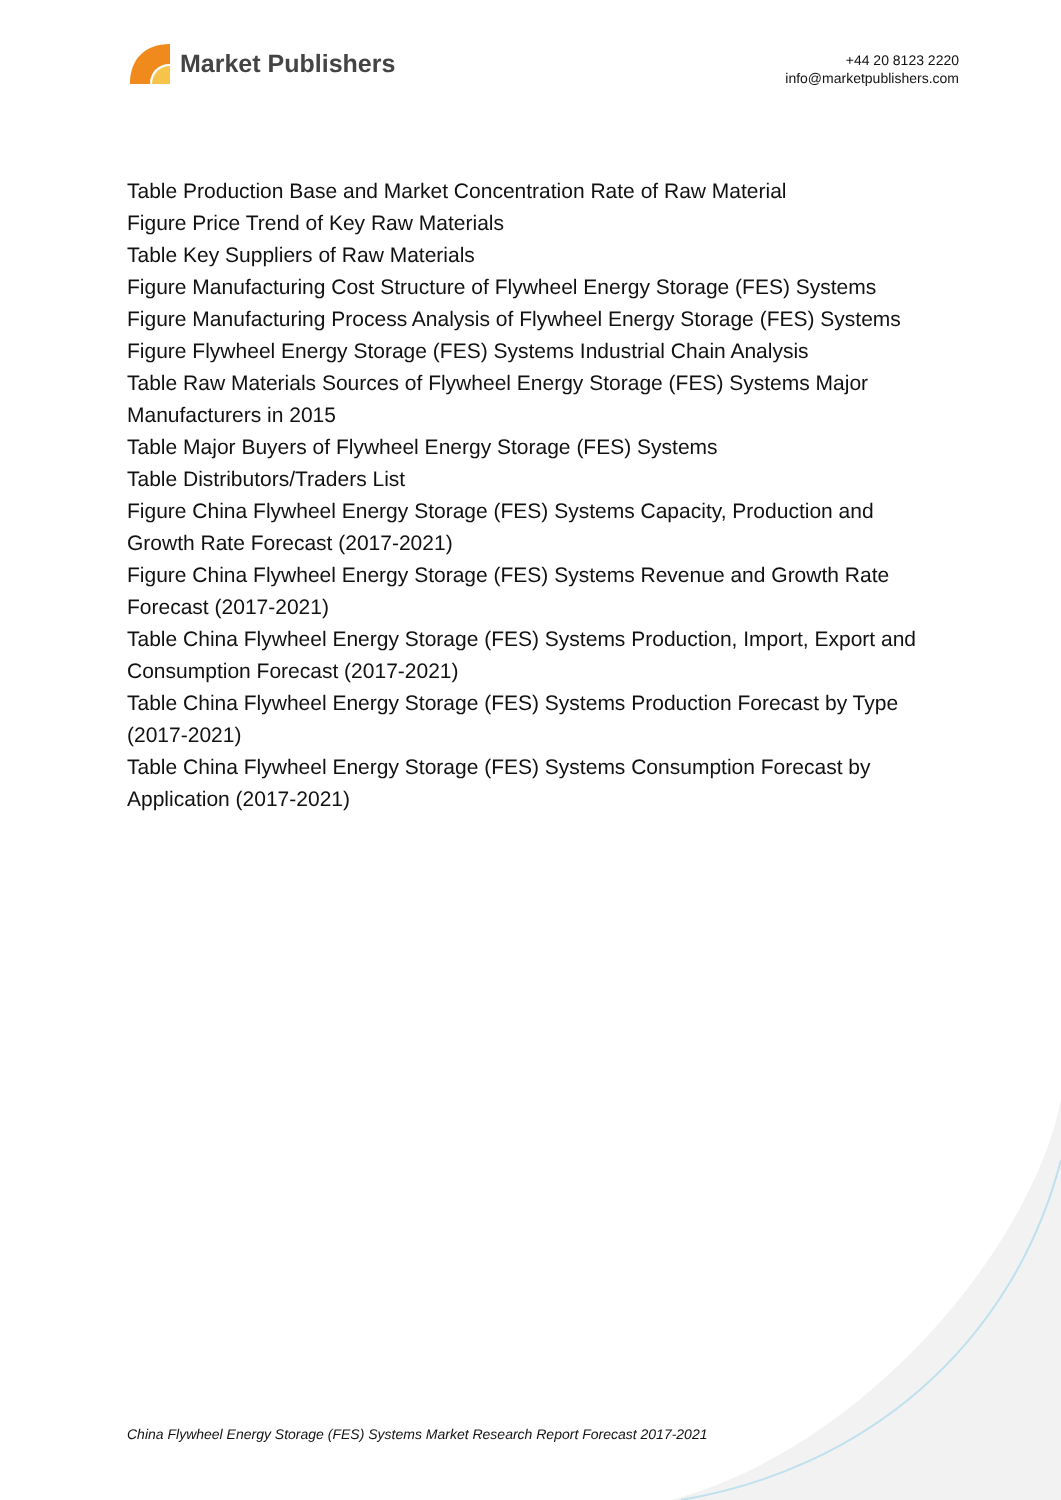Market Publishers
+44 20 8123 2220
info@marketpublishers.com
Table Production Base and Market Concentration Rate of Raw Material
Figure Price Trend of Key Raw Materials
Table Key Suppliers of Raw Materials
Figure Manufacturing Cost Structure of Flywheel Energy Storage (FES) Systems
Figure Manufacturing Process Analysis of Flywheel Energy Storage (FES) Systems
Figure Flywheel Energy Storage (FES) Systems Industrial Chain Analysis
Table Raw Materials Sources of Flywheel Energy Storage (FES) Systems Major Manufacturers in 2015
Table Major Buyers of Flywheel Energy Storage (FES) Systems
Table Distributors/Traders List
Figure China Flywheel Energy Storage (FES) Systems Capacity, Production and Growth Rate Forecast (2017-2021)
Figure China Flywheel Energy Storage (FES) Systems Revenue and Growth Rate Forecast (2017-2021)
Table China Flywheel Energy Storage (FES) Systems Production, Import, Export and Consumption Forecast (2017-2021)
Table China Flywheel Energy Storage (FES) Systems Production Forecast by Type (2017-2021)
Table China Flywheel Energy Storage (FES) Systems Consumption Forecast by Application (2017-2021)
China Flywheel Energy Storage (FES) Systems Market Research Report Forecast 2017-2021